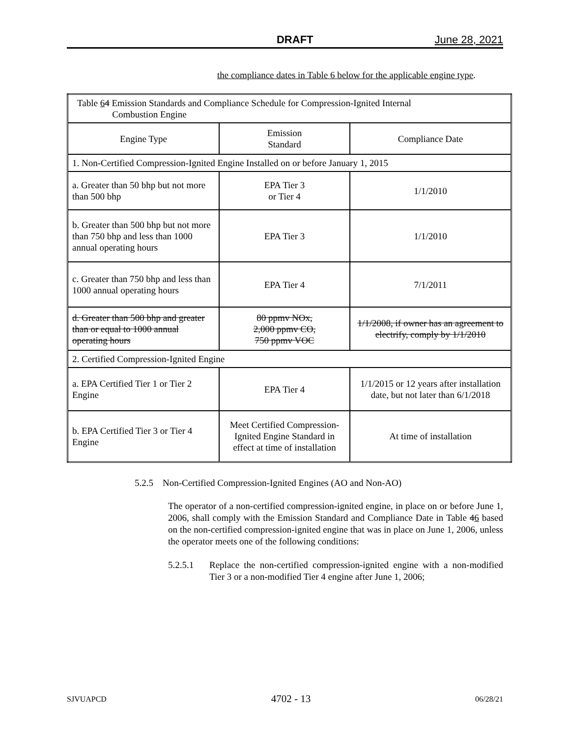DRAFT June 28, 2021
the compliance dates in Table 6 below for the applicable engine type.
| Table 6 4 Emission Standards and Compliance Schedule for Compression-Ignited Internal Combustion Engine | | |
| Engine Type | Emission Standard | Compliance Date |
| 1. Non-Certified Compression-Ignited Engine Installed on or before January 1, 2015 | | |
| a. Greater than 50 bhp but not more than 500 bhp | EPA Tier 3 or Tier 4 | 1/1/2010 |
| b. Greater than 500 bhp but not more than 750 bhp and less than 1000 annual operating hours | EPA Tier 3 | 1/1/2010 |
| c. Greater than 750 bhp and less than 1000 annual operating hours | EPA Tier 4 | 7/1/2011 |
| d. Greater than 500 bhp and greater than or equal to 1000 annual operating hours | 80 ppmv NOx, 2,000 ppmv CO, 750 ppmv VOC | 1/1/2008, if owner has an agreement to electrify, comply by 1/1/2010 |
| 2. Certified Compression-Ignited Engine | | |
| a. EPA Certified Tier 1 or Tier 2 Engine | EPA Tier 4 | 1/1/2015 or 12 years after installation date, but not later than 6/1/2018 |
| b. EPA Certified Tier 3 or Tier 4 Engine | Meet Certified Compression-Ignited Engine Standard in effect at time of installation | At time of installation |
5.2.5 Non-Certified Compression-Ignited Engines (AO and Non-AO)
The operator of a non-certified compression-ignited engine, in place on or before June 1, 2006, shall comply with the Emission Standard and Compliance Date in Table 46 based on the non-certified compression-ignited engine that was in place on June 1, 2006, unless the operator meets one of the following conditions:
5.2.5.1 Replace the non-certified compression-ignited engine with a non-modified Tier 3 or a non-modified Tier 4 engine after June 1, 2006;
SJVUAPCD 4702 - 13 06/28/21